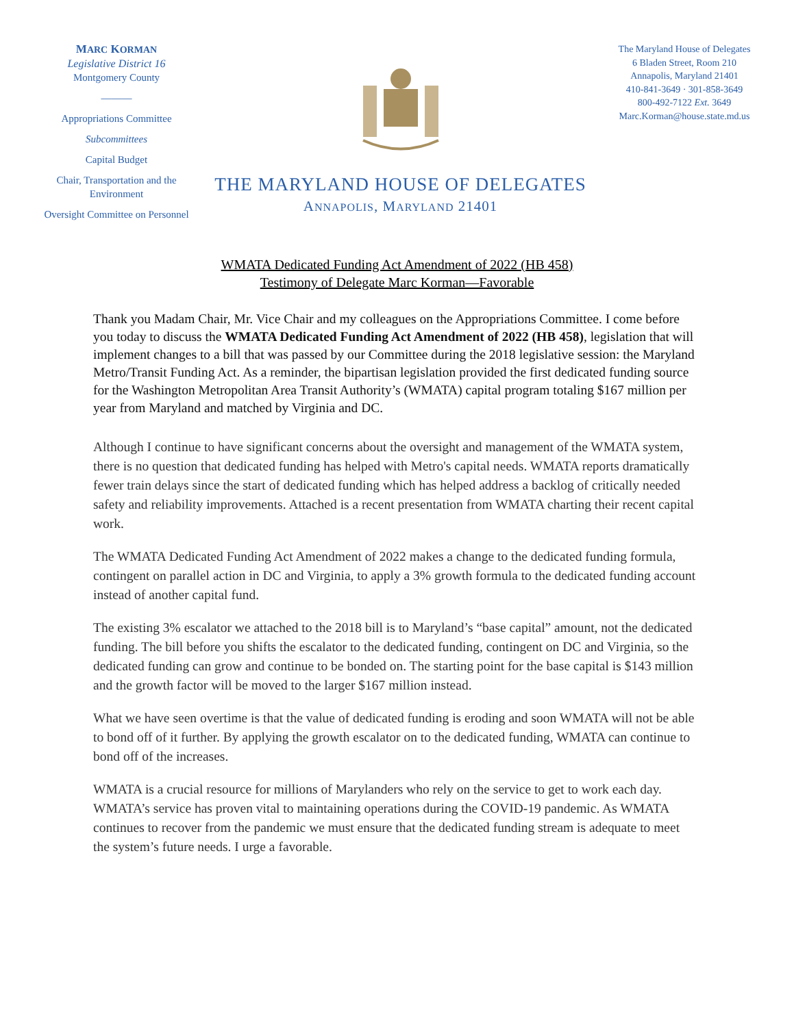MARC KORMAN
Legislative District 16
Montgomery County
———
Appropriations Committee
Subcommittees
Capital Budget
Chair, Transportation and the Environment
Oversight Committee on Personnel
THE MARYLAND HOUSE OF DELEGATES
ANNAPOLIS, MARYLAND 21401
The Maryland House of Delegates
6 Bladen Street, Room 210
Annapolis, Maryland 21401
410-841-3649 · 301-858-3649
800-492-7122 Ext. 3649
Marc.Korman@house.state.md.us
WMATA Dedicated Funding Act Amendment of 2022 (HB 458)
Testimony of Delegate Marc Korman—Favorable
Thank you Madam Chair, Mr. Vice Chair and my colleagues on the Appropriations Committee. I come before you today to discuss the WMATA Dedicated Funding Act Amendment of 2022 (HB 458), legislation that will implement changes to a bill that was passed by our Committee during the 2018 legislative session: the Maryland Metro/Transit Funding Act. As a reminder, the bipartisan legislation provided the first dedicated funding source for the Washington Metropolitan Area Transit Authority’s (WMATA) capital program totaling $167 million per year from Maryland and matched by Virginia and DC.
Although I continue to have significant concerns about the oversight and management of the WMATA system, there is no question that dedicated funding has helped with Metro's capital needs. WMATA reports dramatically fewer train delays since the start of dedicated funding which has helped address a backlog of critically needed safety and reliability improvements. Attached is a recent presentation from WMATA charting their recent capital work.
The WMATA Dedicated Funding Act Amendment of 2022 makes a change to the dedicated funding formula, contingent on parallel action in DC and Virginia, to apply a 3% growth formula to the dedicated funding account instead of another capital fund.
The existing 3% escalator we attached to the 2018 bill is to Maryland’s “base capital” amount, not the dedicated funding. The bill before you shifts the escalator to the dedicated funding, contingent on DC and Virginia, so the dedicated funding can grow and continue to be bonded on. The starting point for the base capital is $143 million and the growth factor will be moved to the larger $167 million instead.
What we have seen overtime is that the value of dedicated funding is eroding and soon WMATA will not be able to bond off of it further. By applying the growth escalator on to the dedicated funding, WMATA can continue to bond off of the increases.
WMATA is a crucial resource for millions of Marylanders who rely on the service to get to work each day. WMATA’s service has proven vital to maintaining operations during the COVID-19 pandemic. As WMATA continues to recover from the pandemic we must ensure that the dedicated funding stream is adequate to meet the system’s future needs. I urge a favorable.